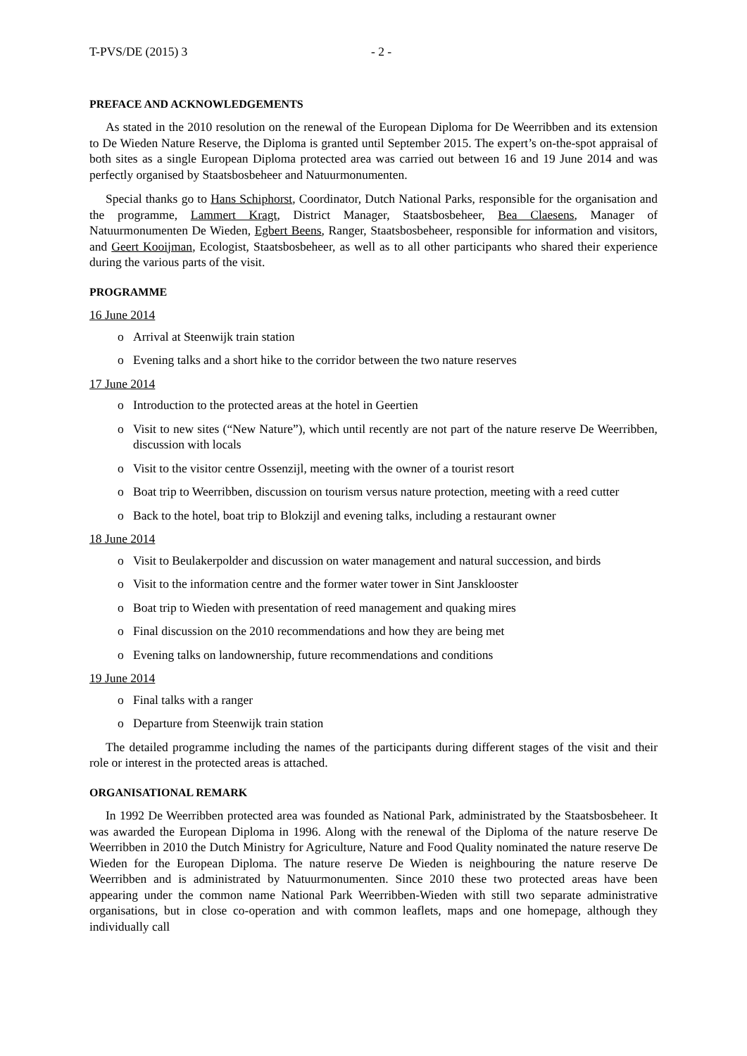T-PVS/DE (2015) 3 - 2 -
PREFACE AND ACKNOWLEDGEMENTS
As stated in the 2010 resolution on the renewal of the European Diploma for De Weerribben and its extension to De Wieden Nature Reserve, the Diploma is granted until September 2015. The expert’s on-the-spot appraisal of both sites as a single European Diploma protected area was carried out between 16 and 19 June 2014 and was perfectly organised by Staatsbosbeheer and Natuurmonumenten.
Special thanks go to Hans Schiphorst, Coordinator, Dutch National Parks, responsible for the organisation and the programme, Lammert Kragt, District Manager, Staatsbosbeheer, Bea Claesens, Manager of Natuurmonumenten De Wieden, Egbert Beens, Ranger, Staatsbosbeheer, responsible for information and visitors, and Geert Kooijman, Ecologist, Staatsbosbeheer, as well as to all other participants who shared their experience during the various parts of the visit.
PROGRAMME
16 June 2014
o Arrival at Steenwijk train station
o Evening talks and a short hike to the corridor between the two nature reserves
17 June 2014
o Introduction to the protected areas at the hotel in Geertien
o Visit to new sites (“New Nature”), which until recently are not part of the nature reserve De Weerribben, discussion with locals
o Visit to the visitor centre Ossenzijl, meeting with the owner of a tourist resort
o Boat trip to Weerribben, discussion on tourism versus nature protection, meeting with a reed cutter
o Back to the hotel, boat trip to Blokzijl and evening talks, including a restaurant owner
18 June 2014
o Visit to Beulakerpolder and discussion on water management and natural succession, and birds
o Visit to the information centre and the former water tower in Sint Jansklooster
o Boat trip to Wieden with presentation of reed management and quaking mires
o Final discussion on the 2010 recommendations and how they are being met
o Evening talks on landownership, future recommendations and conditions
19 June 2014
o Final talks with a ranger
o Departure from Steenwijk train station
The detailed programme including the names of the participants during different stages of the visit and their role or interest in the protected areas is attached.
ORGANISATIONAL REMARK
In 1992 De Weerribben protected area was founded as National Park, administrated by the Staatsbosbeheer. It was awarded the European Diploma in 1996. Along with the renewal of the Diploma of the nature reserve De Weerribben in 2010 the Dutch Ministry for Agriculture, Nature and Food Quality nominated the nature reserve De Wieden for the European Diploma. The nature reserve De Wieden is neighbouring the nature reserve De Weerribben and is administrated by Natuurmonumenten. Since 2010 these two protected areas have been appearing under the common name National Park Weerribben-Wieden with still two separate administrative organisations, but in close co-operation and with common leaflets, maps and one homepage, although they individually call